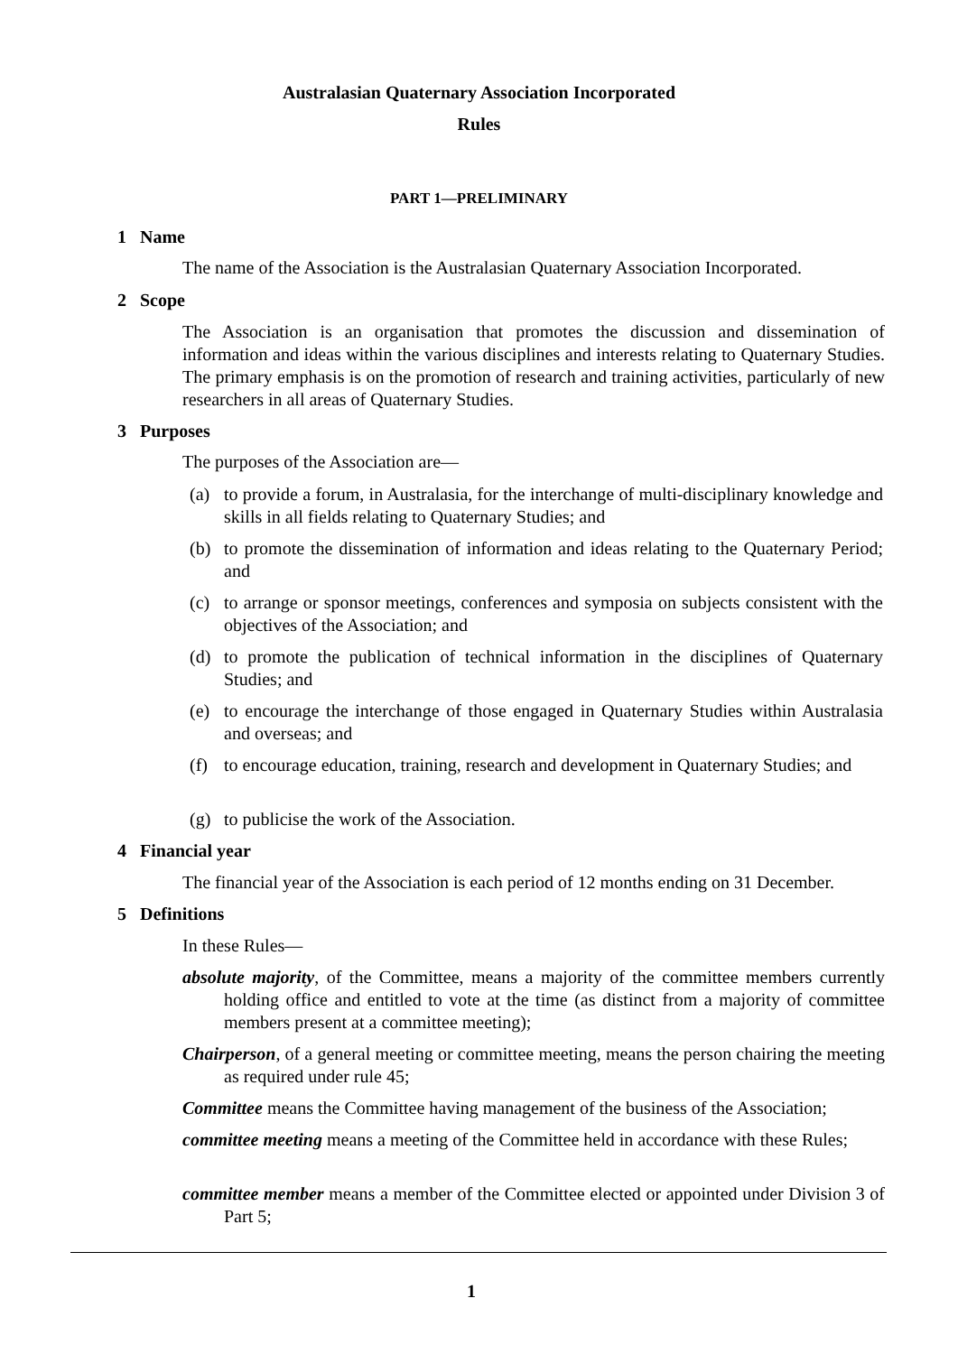Australasian Quaternary Association Incorporated
Rules
PART 1—PRELIMINARY
1 Name
The name of the Association is the Australasian Quaternary Association Incorporated.
2 Scope
The Association is an organisation that promotes the discussion and dissemination of information and ideas within the various disciplines and interests relating to Quaternary Studies. The primary emphasis is on the promotion of research and training activities, particularly of new researchers in all areas of Quaternary Studies.
3 Purposes
The purposes of the Association are—
(a) to provide a forum, in Australasia, for the interchange of multi-disciplinary knowledge and skills in all fields relating to Quaternary Studies; and
(b) to promote the dissemination of information and ideas relating to the Quaternary Period; and
(c) to arrange or sponsor meetings, conferences and symposia on subjects consistent with the objectives of the Association; and
(d) to promote the publication of technical information in the disciplines of Quaternary Studies; and
(e) to encourage the interchange of those engaged in Quaternary Studies within Australasia and overseas; and
(f) to encourage education, training, research and development in Quaternary Studies; and
(g) to publicise the work of the Association.
4 Financial year
The financial year of the Association is each period of 12 months ending on 31 December.
5 Definitions
In these Rules—
absolute majority, of the Committee, means a majority of the committee members currently holding office and entitled to vote at the time (as distinct from a majority of committee members present at a committee meeting);
Chairperson, of a general meeting or committee meeting, means the person chairing the meeting as required under rule 45;
Committee means the Committee having management of the business of the Association;
committee meeting means a meeting of the Committee held in accordance with these Rules;
committee member means a member of the Committee elected or appointed under Division 3 of Part 5;
1